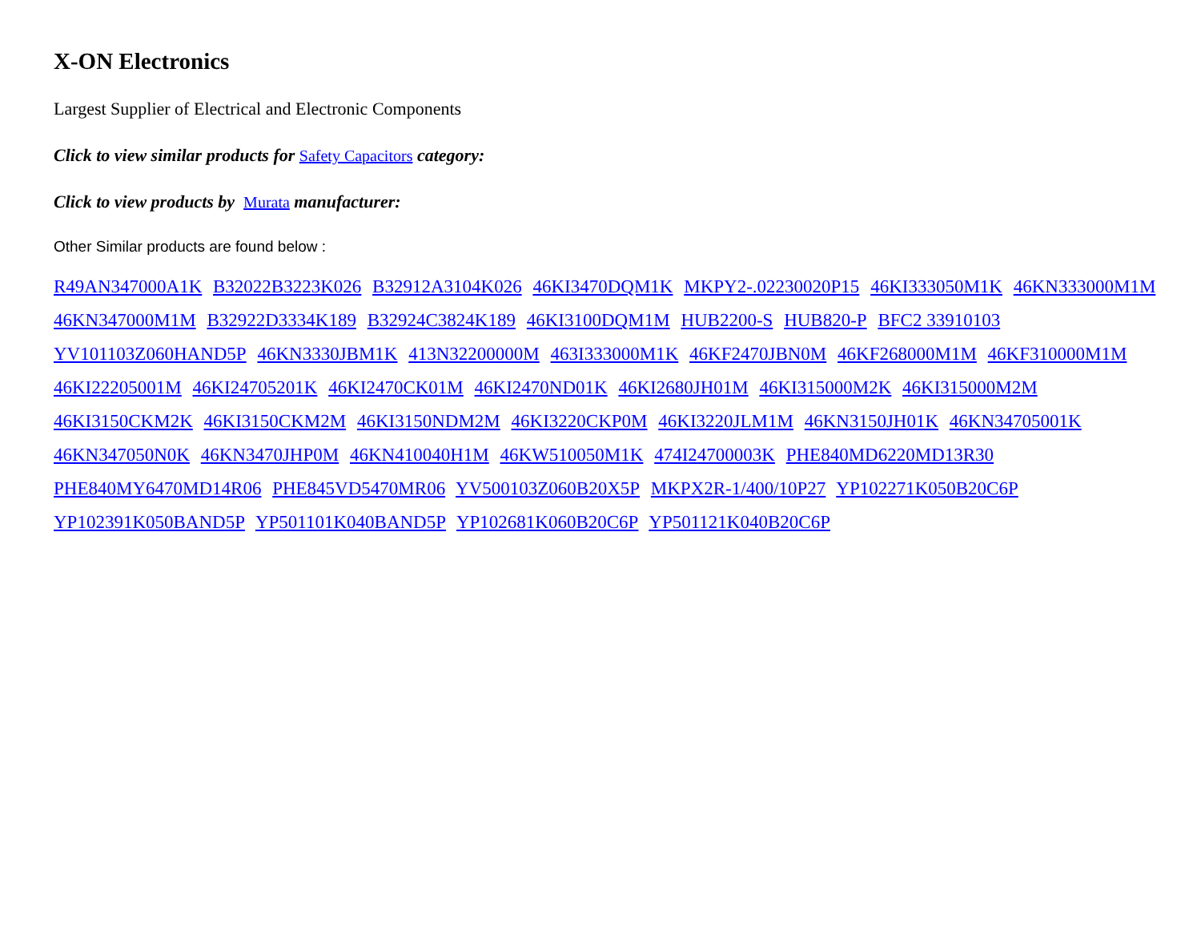X-ON Electronics
Largest Supplier of Electrical and Electronic Components
Click to view similar products for Safety Capacitors category:
Click to view products by Murata manufacturer:
Other Similar products are found below :
R49AN347000A1K B32022B3223K026 B32912A3104K026 46KI3470DQM1K MKPY2-.02230020P15 46KI333050M1K 46KN333000M1M 46KN347000M1M B32922D3334K189 B32924C3824K189 46KI3100DQM1M HUB2200-S HUB820-P BFC2 33910103 YV101103Z060HAND5P 46KN3330JBM1K 413N32200000M 463I333000M1K 46KF2470JBN0M 46KF268000M1M 46KF310000M1M 46KI22205001M 46KI24705201K 46KI2470CK01M 46KI2470ND01K 46KI2680JH01M 46KI315000M2K 46KI315000M2M 46KI3150CKM2K 46KI3150CKM2M 46KI3150NDM2M 46KI3220CKP0M 46KI3220JLM1M 46KN3150JH01K 46KN34705001K 46KN347050N0K 46KN3470JHP0M 46KN410040H1M 46KW510050M1K 474I24700003K PHE840MD6220MD13R30 PHE840MY6470MD14R06 PHE845VD5470MR06 YV500103Z060B20X5P MKPX2R-1/400/10P27 YP102271K050B20C6P YP102391K050BAND5P YP501101K040BAND5P YP102681K060B20C6P YP501121K040B20C6P